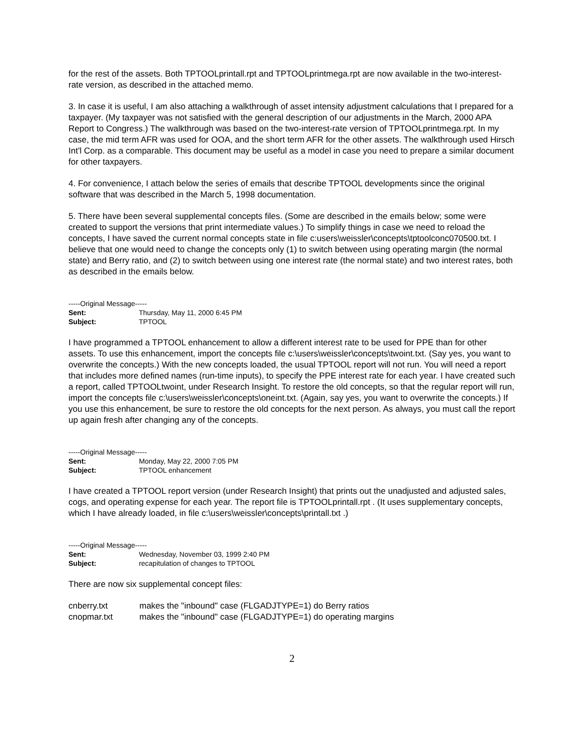for the rest of the assets. Both TPTOOLprintall.rpt and TPTOOLprintmega.rpt are now available in the two-interest-rate version, as described in the attached memo.
3. In case it is useful, I am also attaching a walkthrough of asset intensity adjustment calculations that I prepared for a taxpayer. (My taxpayer was not satisfied with the general description of our adjustments in the March, 2000 APA Report to Congress.) The walkthrough was based on the two-interest-rate version of TPTOOLprintmega.rpt. In my case, the mid term AFR was used for OOA, and the short term AFR for the other assets. The walkthrough used Hirsch Int'l Corp. as a comparable. This document may be useful as a model in case you need to prepare a similar document for other taxpayers.
4. For convenience, I attach below the series of emails that describe TPTOOL developments since the original software that was described in the March 5, 1998 documentation.
5. There have been several supplemental concepts files. (Some are described in the emails below; some were created to support the versions that print intermediate values.) To simplify things in case we need to reload the concepts, I have saved the current normal concepts state in file c:users\weissler\concepts\tptoolconc070500.txt. I believe that one would need to change the concepts only (1) to switch between using operating margin (the normal state) and Berry ratio, and (2) to switch between using one interest rate (the normal state) and two interest rates, both as described in the emails below.
-----Original Message-----
Sent: Thursday, May 11, 2000 6:45 PM
Subject: TPTOOL
I have programmed a TPTOOL enhancement to allow a different interest rate to be used for PPE than for other assets. To use this enhancement, import the concepts file c:\users\weissler\concepts\twoint.txt. (Say yes, you want to overwrite the concepts.) With the new concepts loaded, the usual TPTOOL report will not run. You will need a report that includes more defined names (run-time inputs), to specify the PPE interest rate for each year. I have created such a report, called TPTOOLtwoint, under Research Insight. To restore the old concepts, so that the regular report will run, import the concepts file c:\users\weissler\concepts\oneint.txt. (Again, say yes, you want to overwrite the concepts.) If you use this enhancement, be sure to restore the old concepts for the next person. As always, you must call the report up again fresh after changing any of the concepts.
-----Original Message-----
Sent: Monday, May 22, 2000 7:05 PM
Subject: TPTOOL enhancement
I have created a TPTOOL report version (under Research Insight) that prints out the unadjusted and adjusted sales, cogs, and operating expense for each year. The report file is TPTOOLprintall.rpt . (It uses supplementary concepts, which I have already loaded, in file c:\users\weissler\concepts\printall.txt .)
-----Original Message-----
Sent: Wednesday, November 03, 1999 2:40 PM
Subject: recapitulation of changes to TPTOOL
There are now six supplemental concept files:
cnberry.txt makes the "inbound" case (FLGADJTYPE=1) do Berry ratios
cnopmar.txt makes the "inbound" case (FLGADJTYPE=1) do operating margins
2